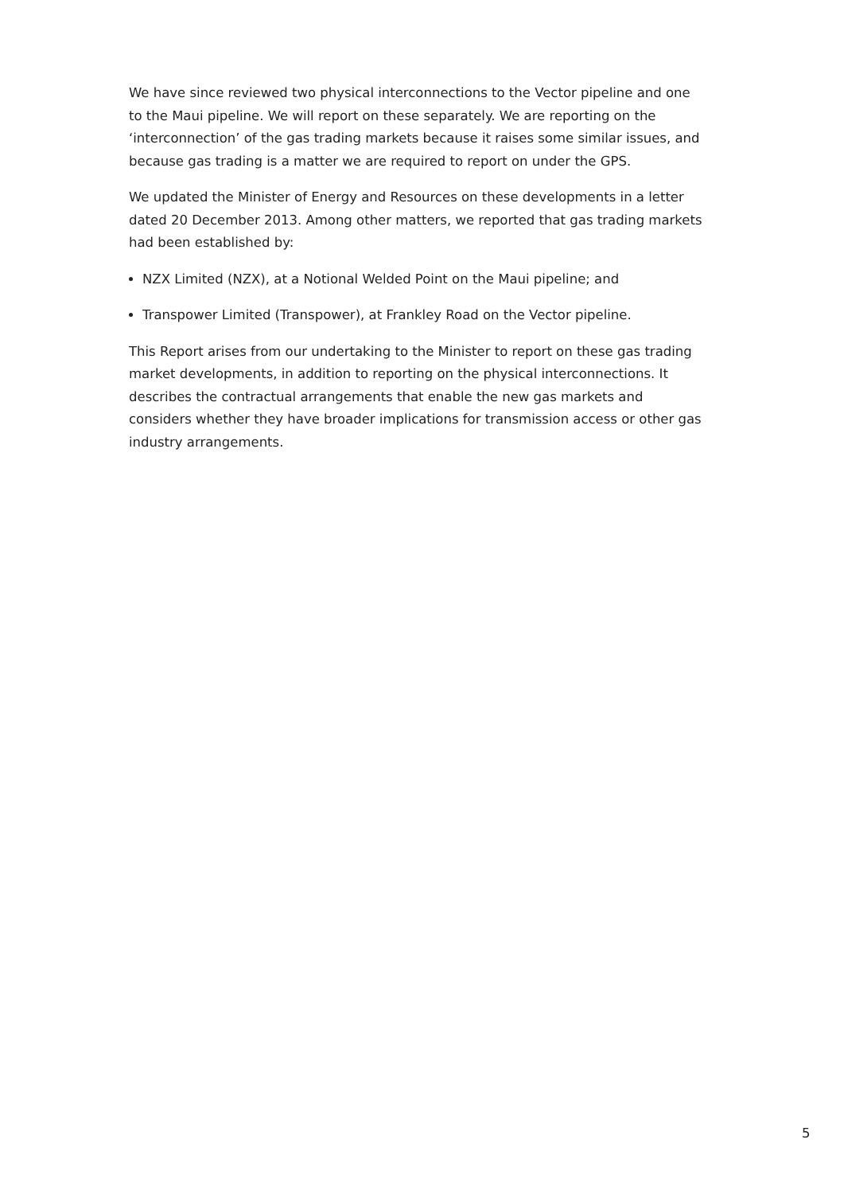We have since reviewed two physical interconnections to the Vector pipeline and one to the Maui pipeline. We will report on these separately. We are reporting on the ‘interconnection’ of the gas trading markets because it raises some similar issues, and because gas trading is a matter we are required to report on under the GPS.
We updated the Minister of Energy and Resources on these developments in a letter dated 20 December 2013. Among other matters, we reported that gas trading markets had been established by:
NZX Limited (NZX), at a Notional Welded Point on the Maui pipeline; and
Transpower Limited (Transpower), at Frankley Road on the Vector pipeline.
This Report arises from our undertaking to the Minister to report on these gas trading market developments, in addition to reporting on the physical interconnections. It describes the contractual arrangements that enable the new gas markets and considers whether they have broader implications for transmission access or other gas industry arrangements.
5